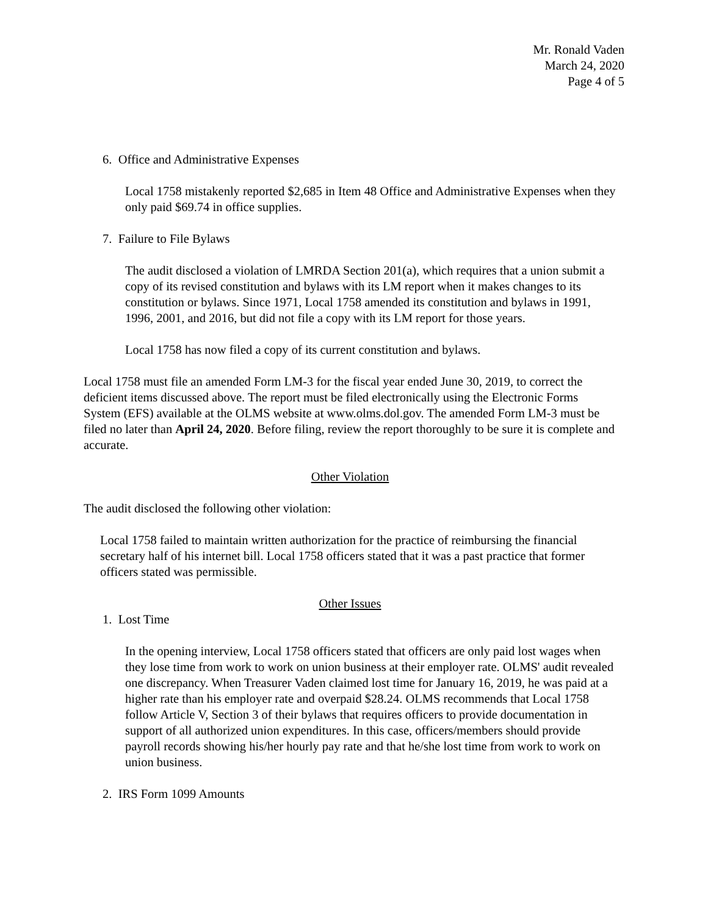Mr. Ronald Vaden
March 24, 2020
Page 4 of 5
6. Office and Administrative Expenses
Local 1758 mistakenly reported $2,685 in Item 48 Office and Administrative Expenses when they only paid $69.74 in office supplies.
7. Failure to File Bylaws
The audit disclosed a violation of LMRDA Section 201(a), which requires that a union submit a copy of its revised constitution and bylaws with its LM report when it makes changes to its constitution or bylaws. Since 1971, Local 1758 amended its constitution and bylaws in 1991, 1996, 2001, and 2016, but did not file a copy with its LM report for those years.
Local 1758 has now filed a copy of its current constitution and bylaws.
Local 1758 must file an amended Form LM-3 for the fiscal year ended June 30, 2019, to correct the deficient items discussed above. The report must be filed electronically using the Electronic Forms System (EFS) available at the OLMS website at www.olms.dol.gov. The amended Form LM-3 must be filed no later than April 24, 2020. Before filing, review the report thoroughly to be sure it is complete and accurate.
Other Violation
The audit disclosed the following other violation:
Local 1758 failed to maintain written authorization for the practice of reimbursing the financial secretary half of his internet bill. Local 1758 officers stated that it was a past practice that former officers stated was permissible.
Other Issues
1. Lost Time
In the opening interview, Local 1758 officers stated that officers are only paid lost wages when they lose time from work to work on union business at their employer rate. OLMS' audit revealed one discrepancy. When Treasurer Vaden claimed lost time for January 16, 2019, he was paid at a higher rate than his employer rate and overpaid $28.24. OLMS recommends that Local 1758 follow Article V, Section 3 of their bylaws that requires officers to provide documentation in support of all authorized union expenditures. In this case, officers/members should provide payroll records showing his/her hourly pay rate and that he/she lost time from work to work on union business.
2. IRS Form 1099 Amounts